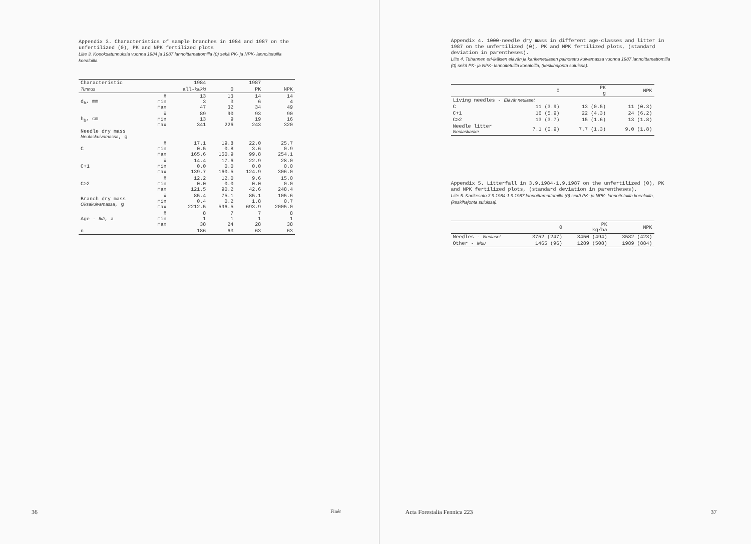Appendix 3. Characteristics of sample branches in 1984 and 1987 on the unfertilized (0), PK and NPK fertilized plots
Liite 3. Koeoksatunnuksia vuonna 1984 ja 1987 lannoittamattomilla (0) sekä PK- ja NPK- lannoitetuilla koealoilla.
| Characteristic | | 1984 | | 1987 | |
| --- | --- | --- | --- | --- | --- |
| Tunnus | | all- kaikki | 0 | PK | NPK |
| d<sub>b</sub>, mm | x̄ min max | 13 3 47 | 13 3 32 | 14 6 34 | 14 4 49 |
| h<sub>b</sub>, cm | x̄ min max | 89 13 341 | 90 9 226 | 93 19 243 | 90 16 320 |
| Needle dry mass Neulaskuivamassa , g | | | | | |
| C | x̄ min max | 17.1 0.5 165.6 | 19.8 0.8 150.9 | 22.0 3.6 99.8 | 25.7 0.9 254.1 |
| C+1 | x̄ min max | 14.4 0.0 139.7 | 17.6 0.0 160.5 | 22.9 0.0 124.9 | 28.0 0.0 306.0 |
| C≥2 | x̄ min max | 12.2 0.0 121.5 | 12.0 0.0 90.2 | 9.6 0.0 42.6 | 15.0 0.0 248.4 |
| Branch dry mass Oksakuivamassa , g | x̄ min max | 85.4 0.4 2212.5 | 75.1 0.2 596.5 | 85.1 1.8 693.9 | 105.6 0.7 2005.0 |
| Age - Ikä , a | x̄ min max | 8 1 38 | 7 1 24 | 7 1 28 | 8 1 38 |
| n | | 186 | 63 | 63 | 63 |
36 Finér
Appendix 4. 1000-needle dry mass in different age-classes and litter in 1987 on the unfertilized (0), PK and NPK fertilized plots, (standard deviation in parentheses).
Liite 4. Tuhannen eri-ikäisen elävän ja karikeneulasen painotettu kuivamassa vuonna 1987 lannoittamattomilla (0) sekä PK- ja NPK- lannoitetuilla koealoilla, (keskihajonta suluissa).
| | 0 | PK g | NPK |
| --- | --- | --- | --- |
| Living needles - Elävät neulaset | | | |
| C | 11 (3.9) | 13 (0.5) | 11 (0.3) |
| C+1 | 16 (5.9) | 22 (4.3) | 24 (6.2) |
| C≥2 | 13 (3.7) | 15 (1.6) | 13 (1.8) |
| Needle litter Neulaskarike | 7.1 (0.9) | 7.7 (1.3) | 9.0 (1.8) |
Appendix 5. Litterfall in 3.9.1984-1.9.1987 on the unfertilized (0), PK and NPK fertilized plots, (standard deviation in parentheses).
Liite 5. Karikesato 3.9.1984-1.9.1987 lannoittamattomilla (0) sekä PK- ja NPK- lannoitetuilla koealoilla, (keskihajonta suluissa).
| | 0 | PK kg/ha | NPK |
| --- | --- | --- | --- |
| Needles - Neulaset | 3752 (247) | 3450 (494) | 3582 (423) |
| Other - Muu | 1465 (96) | 1289 (508) | 1989 (884) |
Acta Forestalia Fennica 223 37